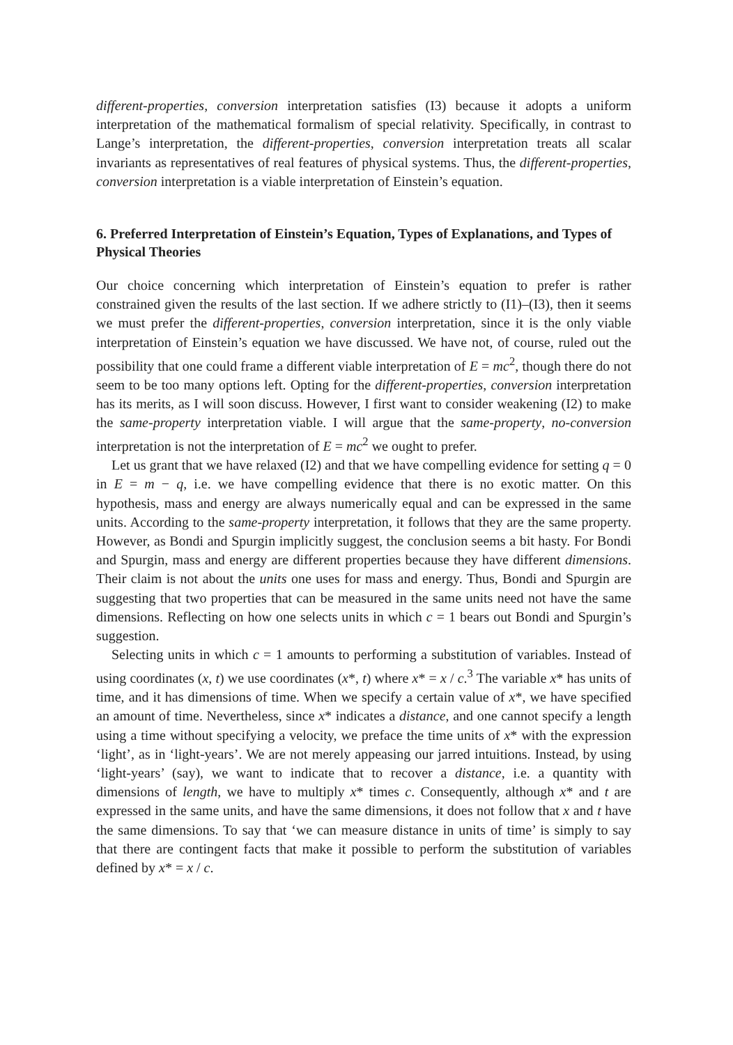different-properties, conversion interpretation satisfies (I3) because it adopts a uniform interpretation of the mathematical formalism of special relativity. Specifically, in contrast to Lange’s interpretation, the different-properties, conversion interpretation treats all scalar invariants as representatives of real features of physical systems. Thus, the different-properties, conversion interpretation is a viable interpretation of Einstein’s equation.
6. Preferred Interpretation of Einstein’s Equation, Types of Explanations, and Types of Physical Theories
Our choice concerning which interpretation of Einstein’s equation to prefer is rather constrained given the results of the last section. If we adhere strictly to (I1)–(I3), then it seems we must prefer the different-properties, conversion interpretation, since it is the only viable interpretation of Einstein’s equation we have discussed. We have not, of course, ruled out the possibility that one could frame a different viable interpretation of E = mc<sup>2</sup>, though there do not seem to be too many options left. Opting for the different-properties, conversion interpretation has its merits, as I will soon discuss. However, I first want to consider weakening (I2) to make the same-property interpretation viable. I will argue that the same-property, no-conversion interpretation is not the interpretation of E = mc<sup>2</sup> we ought to prefer.
Let us grant that we have relaxed (I2) and that we have compelling evidence for setting q = 0 in E = m − q, i.e. we have compelling evidence that there is no exotic matter. On this hypothesis, mass and energy are always numerically equal and can be expressed in the same units. According to the same-property interpretation, it follows that they are the same property. However, as Bondi and Spurgin implicitly suggest, the conclusion seems a bit hasty. For Bondi and Spurgin, mass and energy are different properties because they have different dimensions. Their claim is not about the units one uses for mass and energy. Thus, Bondi and Spurgin are suggesting that two properties that can be measured in the same units need not have the same dimensions. Reflecting on how one selects units in which c = 1 bears out Bondi and Spurgin’s suggestion.
Selecting units in which c = 1 amounts to performing a substitution of variables. Instead of using coordinates (x, t) we use coordinates (x*, t) where x* = x / c.<sup>3</sup> The variable x* has units of time, and it has dimensions of time. When we specify a certain value of x*, we have specified an amount of time. Nevertheless, since x* indicates a distance, and one cannot specify a length using a time without specifying a velocity, we preface the time units of x* with the expression ‘light’, as in ‘light-years’. We are not merely appeasing our jarred intuitions. Instead, by using ‘light-years’ (say), we want to indicate that to recover a distance, i.e. a quantity with dimensions of length, we have to multiply x* times c. Consequently, although x* and t are expressed in the same units, and have the same dimensions, it does not follow that x and t have the same dimensions. To say that ‘we can measure distance in units of time’ is simply to say that there are contingent facts that make it possible to perform the substitution of variables defined by x* = x / c.